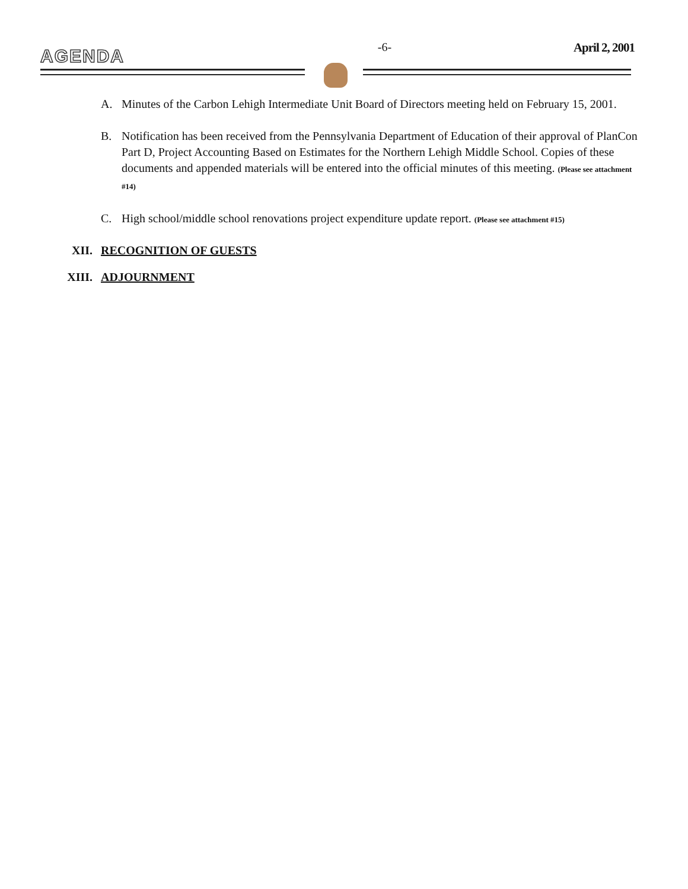AGENDA
-6- April 2, 2001
A. Minutes of the Carbon Lehigh Intermediate Unit Board of Directors meeting held on February 15, 2001.
B. Notification has been received from the Pennsylvania Department of Education of their approval of PlanCon Part D, Project Accounting Based on Estimates for the Northern Lehigh Middle School. Copies of these documents and appended materials will be entered into the official minutes of this meeting. (Please see attachment #14)
C. High school/middle school renovations project expenditure update report. (Please see attachment #15)
XII. RECOGNITION OF GUESTS
XIII. ADJOURNMENT